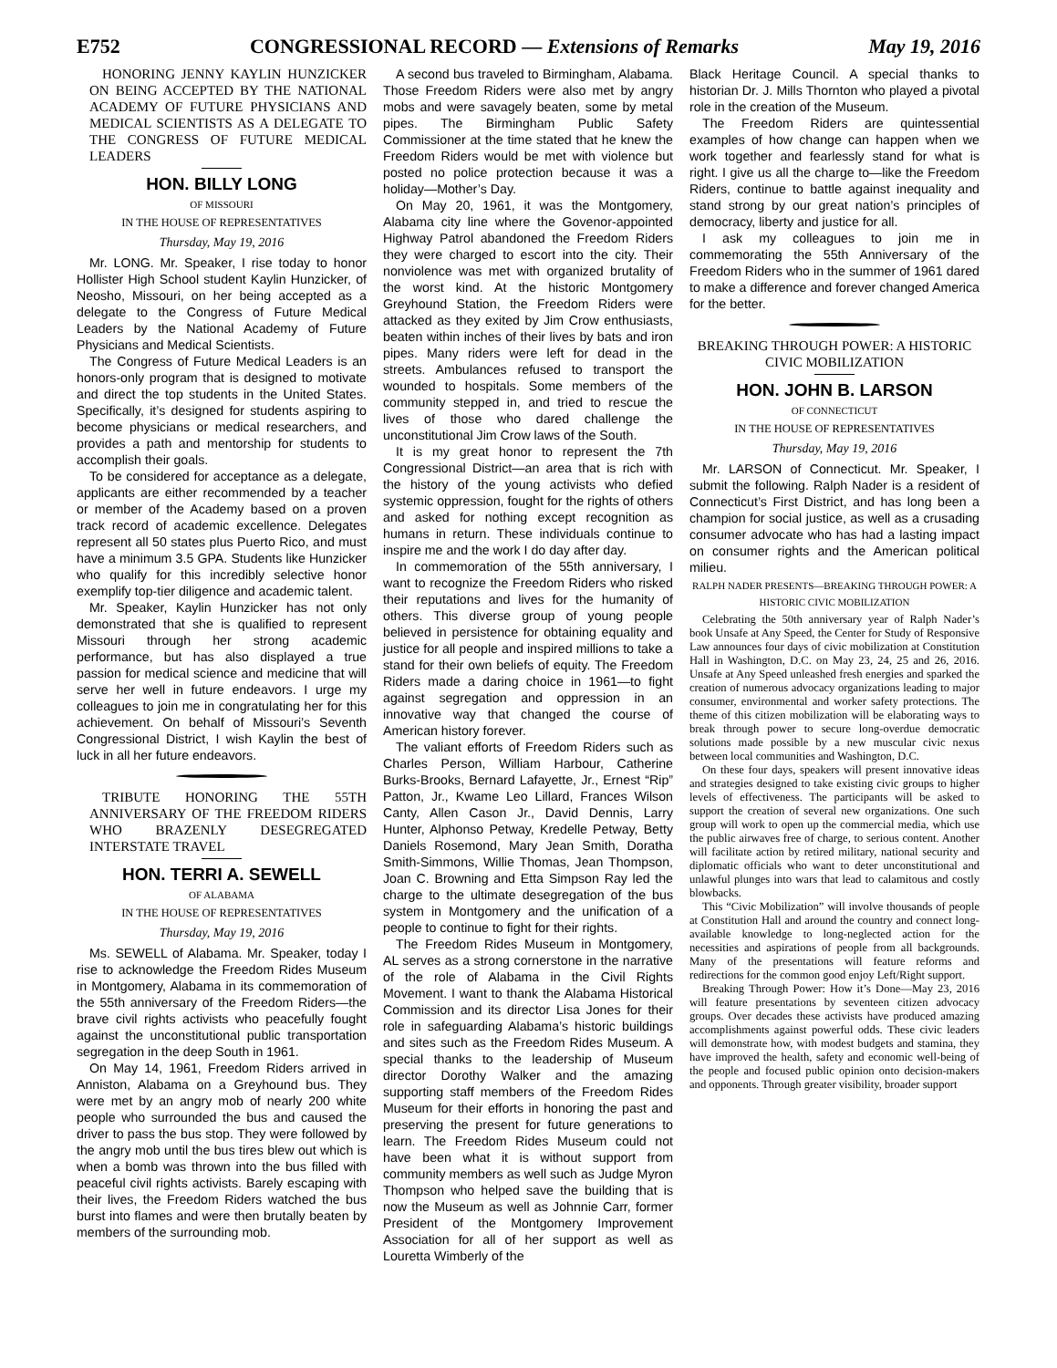E752 CONGRESSIONAL RECORD — Extensions of Remarks May 19, 2016
HONORING JENNY KAYLIN HUNZICKER ON BEING ACCEPTED BY THE NATIONAL ACADEMY OF FUTURE PHYSICIANS AND MEDICAL SCIENTISTS AS A DELEGATE TO THE CONGRESS OF FUTURE MEDICAL LEADERS
HON. BILLY LONG
OF MISSOURI
IN THE HOUSE OF REPRESENTATIVES
Thursday, May 19, 2016
Mr. LONG. Mr. Speaker, I rise today to honor Hollister High School student Kaylin Hunzicker, of Neosho, Missouri, on her being accepted as a delegate to the Congress of Future Medical Leaders by the National Academy of Future Physicians and Medical Scientists.
The Congress of Future Medical Leaders is an honors-only program that is designed to motivate and direct the top students in the United States. Specifically, it’s designed for students aspiring to become physicians or medical researchers, and provides a path and mentorship for students to accomplish their goals.
To be considered for acceptance as a delegate, applicants are either recommended by a teacher or member of the Academy based on a proven track record of academic excellence. Delegates represent all 50 states plus Puerto Rico, and must have a minimum 3.5 GPA. Students like Hunzicker who qualify for this incredibly selective honor exemplify top-tier diligence and academic talent.
Mr. Speaker, Kaylin Hunzicker has not only demonstrated that she is qualified to represent Missouri through her strong academic performance, but has also displayed a true passion for medical science and medicine that will serve her well in future endeavors. I urge my colleagues to join me in congratulating her for this achievement. On behalf of Missouri’s Seventh Congressional District, I wish Kaylin the best of luck in all her future endeavors.
TRIBUTE HONORING THE 55TH ANNIVERSARY OF THE FREEDOM RIDERS WHO BRAZENLY DESEGREGATED INTERSTATE TRAVEL
HON. TERRI A. SEWELL
OF ALABAMA
IN THE HOUSE OF REPRESENTATIVES
Thursday, May 19, 2016
Ms. SEWELL of Alabama. Mr. Speaker, today I rise to acknowledge the Freedom Rides Museum in Montgomery, Alabama in its commemoration of the 55th anniversary of the Freedom Riders—the brave civil rights activists who peacefully fought against the unconstitutional public transportation segregation in the deep South in 1961.
On May 14, 1961, Freedom Riders arrived in Anniston, Alabama on a Greyhound bus. They were met by an angry mob of nearly 200 white people who surrounded the bus and caused the driver to pass the bus stop. They were followed by the angry mob until the bus tires blew out which is when a bomb was thrown into the bus filled with peaceful civil rights activists. Barely escaping with their lives, the Freedom Riders watched the bus burst into flames and were then brutally beaten by members of the surrounding mob.
A second bus traveled to Birmingham, Alabama. Those Freedom Riders were also met by angry mobs and were savagely beaten, some by metal pipes. The Birmingham Public Safety Commissioner at the time stated that he knew the Freedom Riders would be met with violence but posted no police protection because it was a holiday—Mother’s Day.
On May 20, 1961, it was the Montgomery, Alabama city line where the Govenor-appointed Highway Patrol abandoned the Freedom Riders they were charged to escort into the city. Their nonviolence was met with organized brutality of the worst kind. At the historic Montgomery Greyhound Station, the Freedom Riders were attacked as they exited by Jim Crow enthusiasts, beaten within inches of their lives by bats and iron pipes. Many riders were left for dead in the streets. Ambulances refused to transport the wounded to hospitals. Some members of the community stepped in, and tried to rescue the lives of those who dared challenge the unconstitutional Jim Crow laws of the South.
It is my great honor to represent the 7th Congressional District—an area that is rich with the history of the young activists who defied systemic oppression, fought for the rights of others and asked for nothing except recognition as humans in return. These individuals continue to inspire me and the work I do day after day.
In commemoration of the 55th anniversary, I want to recognize the Freedom Riders who risked their reputations and lives for the humanity of others. This diverse group of young people believed in persistence for obtaining equality and justice for all people and inspired millions to take a stand for their own beliefs of equity. The Freedom Riders made a daring choice in 1961—to fight against segregation and oppression in an innovative way that changed the course of American history forever.
The valiant efforts of Freedom Riders such as Charles Person, William Harbour, Catherine Burks-Brooks, Bernard Lafayette, Jr., Ernest “Rip” Patton, Jr., Kwame Leo Lillard, Frances Wilson Canty, Allen Cason Jr., David Dennis, Larry Hunter, Alphonso Petway, Kredelle Petway, Betty Daniels Rosemond, Mary Jean Smith, Doratha Smith-Simmons, Willie Thomas, Jean Thompson, Joan C. Browning and Etta Simpson Ray led the charge to the ultimate desegregation of the bus system in Montgomery and the unification of a people to continue to fight for their rights.
The Freedom Rides Museum in Montgomery, AL serves as a strong cornerstone in the narrative of the role of Alabama in the Civil Rights Movement. I want to thank the Alabama Historical Commission and its director Lisa Jones for their role in safeguarding Alabama’s historic buildings and sites such as the Freedom Rides Museum. A special thanks to the leadership of Museum director Dorothy Walker and the amazing supporting staff members of the Freedom Rides Museum for their efforts in honoring the past and preserving the present for future generations to learn. The Freedom Rides Museum could not have been what it is without support from community members as well such as Judge Myron Thompson who helped save the building that is now the Museum as well as Johnnie Carr, former President of the Montgomery Improvement Association for all of her support as well as Louretta Wimberly of the
Black Heritage Council. A special thanks to historian Dr. J. Mills Thornton who played a pivotal role in the creation of the Museum.
The Freedom Riders are quintessential examples of how change can happen when we work together and fearlessly stand for what is right. I give us all the charge to—like the Freedom Riders, continue to battle against inequality and stand strong by our great nation’s principles of democracy, liberty and justice for all.
I ask my colleagues to join me in commemorating the 55th Anniversary of the Freedom Riders who in the summer of 1961 dared to make a difference and forever changed America for the better.
BREAKING THROUGH POWER: A HISTORIC CIVIC MOBILIZATION
HON. JOHN B. LARSON
OF CONNECTICUT
IN THE HOUSE OF REPRESENTATIVES
Thursday, May 19, 2016
Mr. LARSON of Connecticut. Mr. Speaker, I submit the following. Ralph Nader is a resident of Connecticut’s First District, and has long been a champion for social justice, as well as a crusading consumer advocate who has had a lasting impact on consumer rights and the American political milieu.
RALPH NADER PRESENTS—BREAKING THROUGH POWER: A HISTORIC CIVIC MOBILIZATION
Celebrating the 50th anniversary year of Ralph Nader’s book Unsafe at Any Speed, the Center for Study of Responsive Law announces four days of civic mobilization at Constitution Hall in Washington, D.C. on May 23, 24, 25 and 26, 2016. Unsafe at Any Speed unleashed fresh energies and sparked the creation of numerous advocacy organizations leading to major consumer, environmental and worker safety protections. The theme of this citizen mobilization will be elaborating ways to break through power to secure long-overdue democratic solutions made possible by a new muscular civic nexus between local communities and Washington, D.C.
On these four days, speakers will present innovative ideas and strategies designed to take existing civic groups to higher levels of effectiveness. The participants will be asked to support the creation of several new organizations. One such group will work to open up the commercial media, which use the public airwaves free of charge, to serious content. Another will facilitate action by retired military, national security and diplomatic officials who want to deter unconstitutional and unlawful plunges into wars that lead to calamitous and costly blowbacks.
This “Civic Mobilization” will involve thousands of people at Constitution Hall and around the country and connect long-available knowledge to long-neglected action for the necessities and aspirations of people from all backgrounds. Many of the presentations will feature reforms and redirections for the common good enjoy Left/Right support.
Breaking Through Power: How it’s Done—May 23, 2016 will feature presentations by seventeen citizen advocacy groups. Over decades these activists have produced amazing accomplishments against powerful odds. These civic leaders will demonstrate how, with modest budgets and stamina, they have improved the health, safety and economic well-being of the people and focused public opinion onto decision-makers and opponents. Through greater visibility, broader support